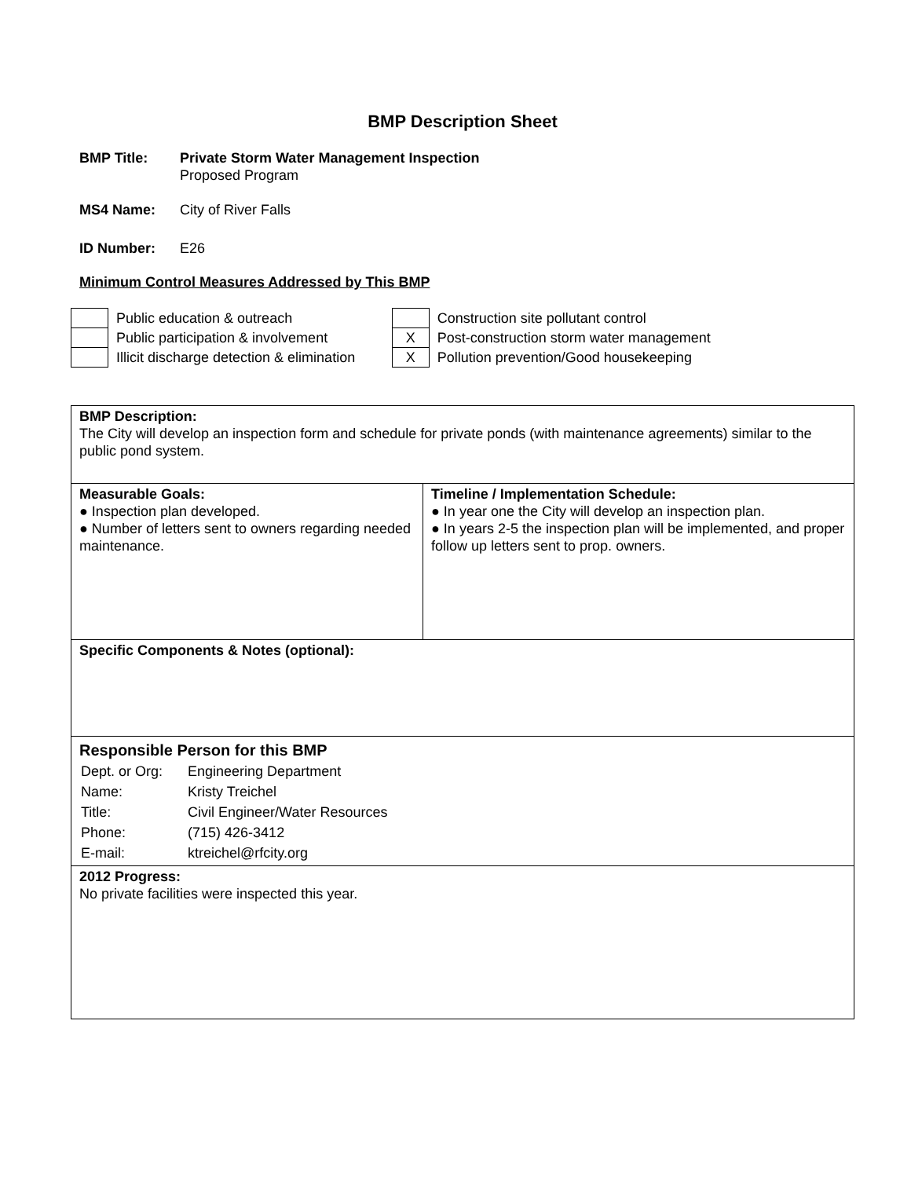BMP Description Sheet
BMP Title: Private Storm Water Management Inspection
Proposed Program
MS4 Name: City of River Falls
ID Number: E26
Minimum Control Measures Addressed by This BMP
| | Public education & outreach |
| | Public participation & involvement |
| | Illicit discharge detection & elimination |
| | Construction site pollutant control |
| X | Post-construction storm water management |
| X | Pollution prevention/Good housekeeping |
| BMP Description: The City will develop an inspection form and schedule for private ponds (with maintenance agreements) similar to the public pond system. | |
| Measurable Goals: ● Inspection plan developed. ● Number of letters sent to owners regarding needed maintenance. | Timeline / Implementation Schedule: ● In year one the City will develop an inspection plan. ● In years 2-5 the inspection plan will be implemented, and proper follow up letters sent to prop. owners. |
| Specific Components & Notes (optional): | |
| Responsible Person for this BMP / Dept. or Org: / Engineering Department / / Name: / Kristy Treichel / / Title: / Civil Engineer/Water Resources / / Phone: / (715) 426-3412 / / E-mail: / ktreichel@rfcity.org / | |
| 2012 Progress: No private facilities were inspected this year. | |